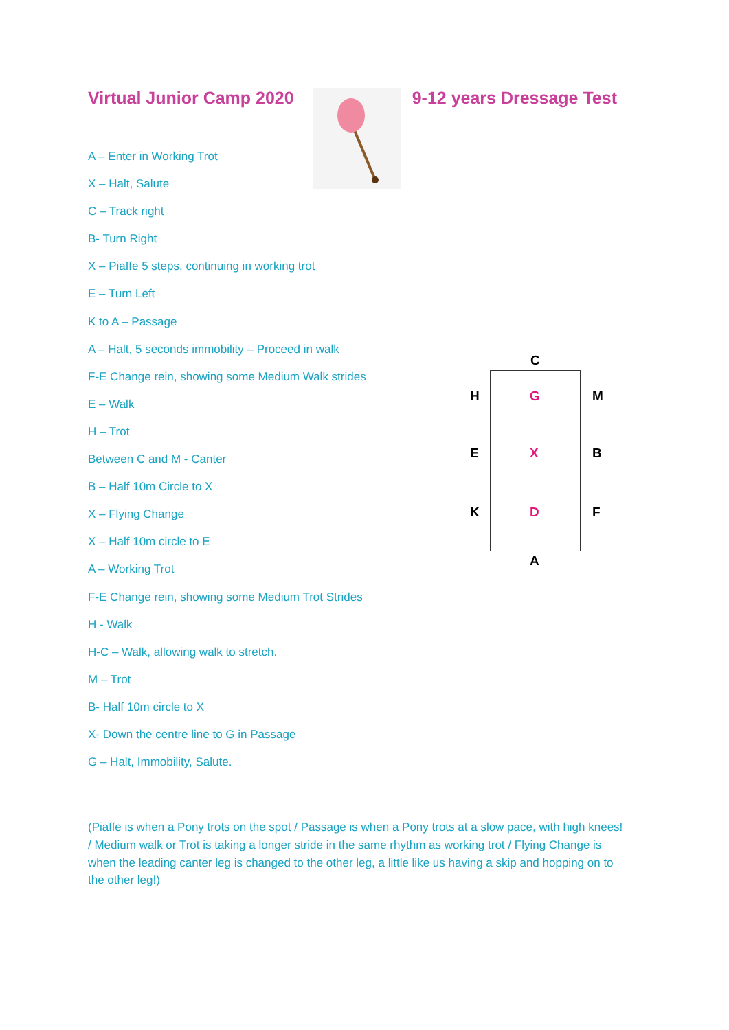Virtual Junior Camp 2020 9-12 years Dressage Test
A – Enter in Working Trot
X – Halt, Salute
C – Track right
B- Turn Right
X – Piaffe 5 steps, continuing in working trot
E – Turn Left
K to A – Passage
A – Halt, 5 seconds immobility – Proceed in walk
F-E Change rein, showing some Medium Walk strides
E – Walk
H – Trot
Between C and M - Canter
B – Half 10m Circle to X
X – Flying Change
X – Half 10m circle to E
A – Working Trot
F-E Change rein, showing some Medium Trot Strides
H - Walk
H-C – Walk, allowing walk to stretch.
M – Trot
B- Half 10m circle to X
X- Down the centre line to G in Passage
G – Halt, Immobility, Salute.
(Piaffe is when a Pony trots on the spot / Passage is when a Pony trots at a slow pace, with high knees! / Medium walk or Trot is taking a longer stride in the same rhythm as working trot / Flying Change is when the leading canter leg is changed to the other leg, a little like us having a skip and hopping on to the other leg!)
C
H G M
E X B
K D F
A